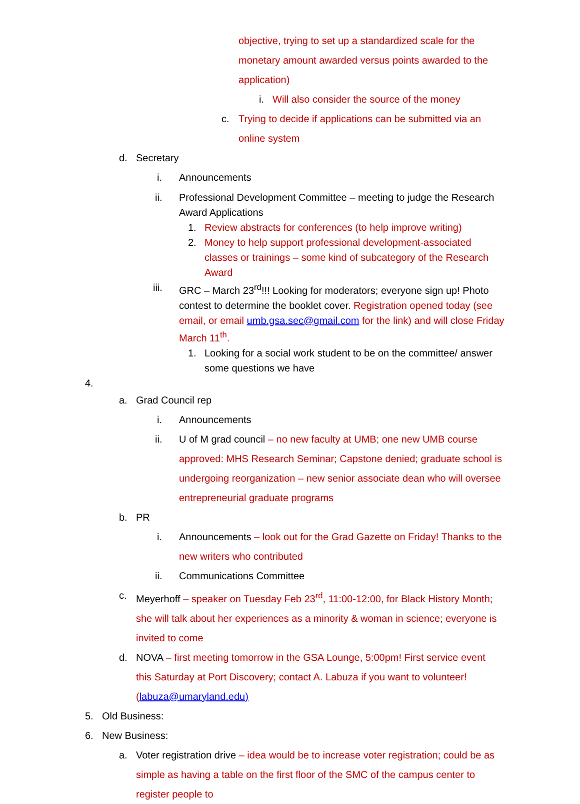objective, trying to set up a standardized scale for the monetary amount awarded versus points awarded to the application)
i. Will also consider the source of the money
c. Trying to decide if applications can be submitted via an online system
d. Secretary
i. Announcements
ii. Professional Development Committee – meeting to judge the Research Award Applications
1. Review abstracts for conferences (to help improve writing)
2. Money to help support professional development-associated classes or trainings – some kind of subcategory of the Research Award
iii. GRC – March 23<sup>rd</sup>!!! Looking for moderators; everyone sign up! Photo contest to determine the booklet cover. Registration opened today (see email, or email umb.gsa.sec@gmail.com for the link) and will close Friday March 11<sup>th</sup>.
1. Looking for a social work student to be on the committee/ answer some questions we have
4.
a. Grad Council rep
i. Announcements
ii. U of M grad council – no new faculty at UMB; one new UMB course approved: MHS Research Seminar; Capstone denied; graduate school is undergoing reorganization – new senior associate dean who will oversee entrepreneurial graduate programs
b. PR
i. Announcements – look out for the Grad Gazette on Friday! Thanks to the new writers who contributed
ii. Communications Committee
c. Meyerhoff – speaker on Tuesday Feb 23<sup>rd</sup>, 11:00-12:00, for Black History Month; she will talk about her experiences as a minority & woman in science; everyone is invited to come
d. NOVA – first meeting tomorrow in the GSA Lounge, 5:00pm! First service event this Saturday at Port Discovery; contact A. Labuza if you want to volunteer! (labuza@umaryland.edu)
5. Old Business:
6. New Business:
a. Voter registration drive – idea would be to increase voter registration; could be as simple as having a table on the first floor of the SMC of the campus center to register people to